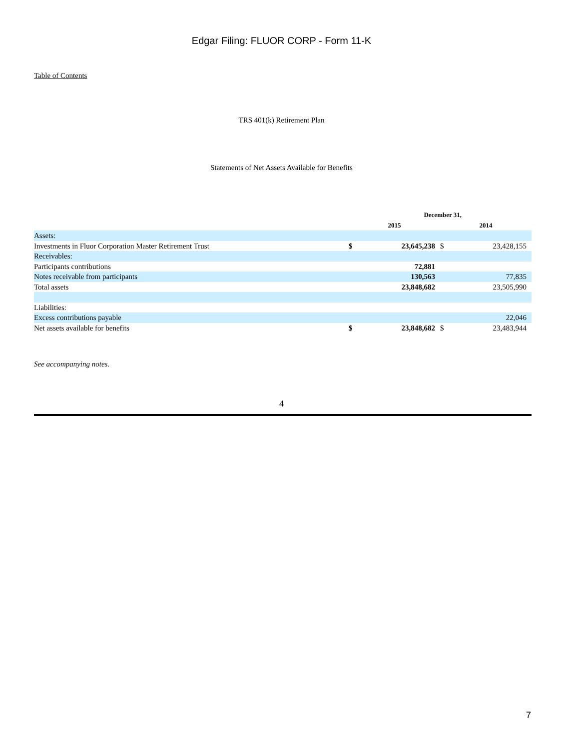Edgar Filing: FLUOR CORP - Form 11-K
Table of Contents
TRS 401(k) Retirement Plan
Statements of Net Assets Available for Benefits
| | December 31, | | | |
| --- | --- | --- | --- | --- |
| | 2015 | | 2014 | |
| Assets: | | | | |
| Investments in Fluor Corporation Master Retirement Trust | $ | 23,645,238 | $ | 23,428,155 |
| Receivables: | | | | |
| Participants contributions | | 72,881 | | |
| Notes receivable from participants | | 130,563 | | 77,835 |
| Total assets | | 23,848,682 | | 23,505,990 |
| Liabilities: | | | | |
| Excess contributions payable | | | | 22,046 |
| Net assets available for benefits | $ | 23,848,682 | $ | 23,483,944 |
See accompanying notes.
4
7